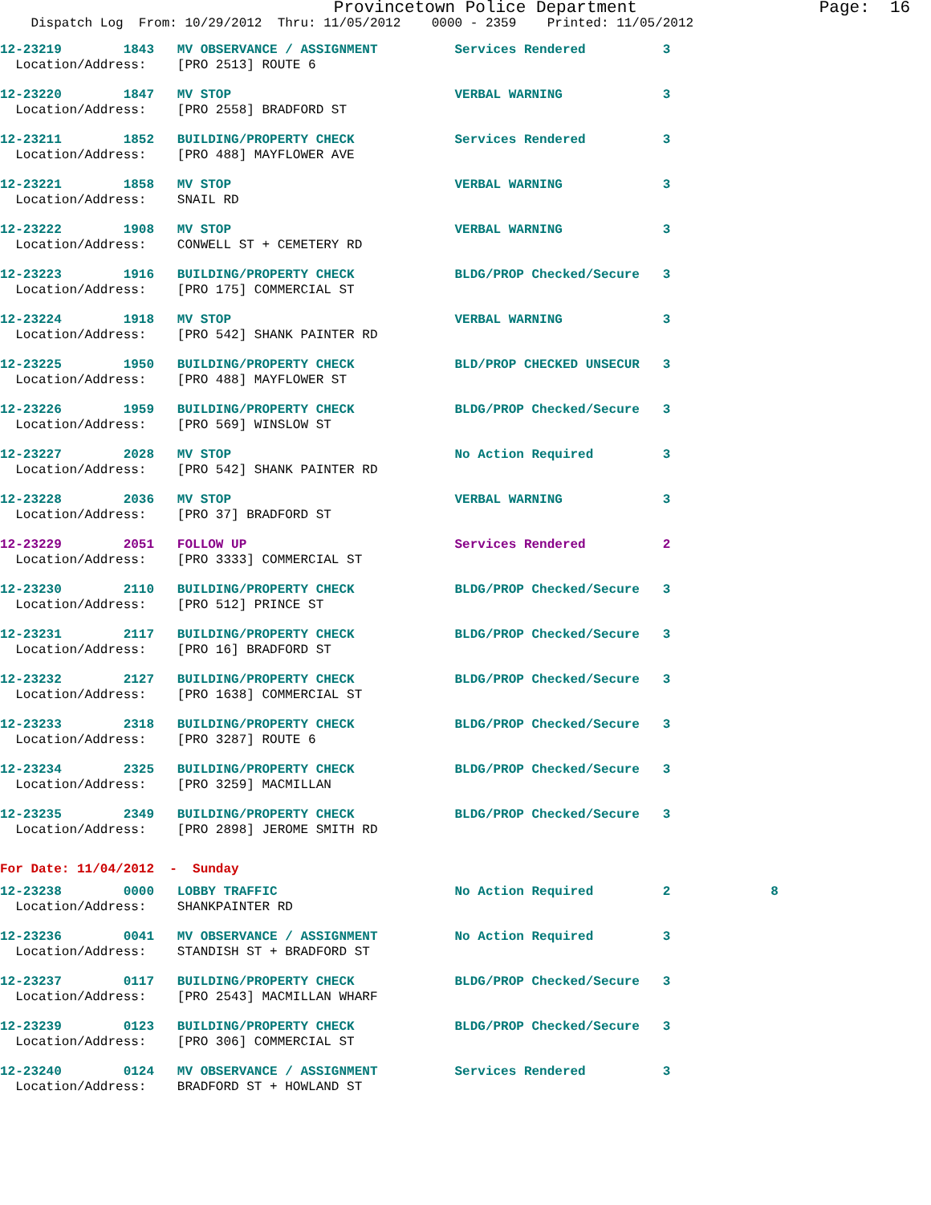Provincetown Police Department Page: 16
Dispatch Log From: 10/29/2012 Thru: 11/05/2012 0000 - 2359 Printed: 11/05/2012
12-23219 1843 MV OBSERVANCE / ASSIGNMENT Services Rendered 3 Location/Address: [PRO 2513] ROUTE 6
12-23220 1847 MV STOP VERBAL WARNING 3 Location/Address: [PRO 2558] BRADFORD ST
12-23211 1852 BUILDING/PROPERTY CHECK Services Rendered 3 Location/Address: [PRO 488] MAYFLOWER AVE
12-23221 1858 MV STOP VERBAL WARNING 3 Location/Address: SNAIL RD
12-23222 1908 MV STOP VERBAL WARNING 3 Location/Address: CONWELL ST + CEMETERY RD
12-23223 1916 BUILDING/PROPERTY CHECK BLDG/PROP Checked/Secure 3 Location/Address: [PRO 175] COMMERCIAL ST
12-23224 1918 MV STOP VERBAL WARNING 3 Location/Address: [PRO 542] SHANK PAINTER RD
12-23225 1950 BUILDING/PROPERTY CHECK BLD/PROP CHECKED UNSECUR 3 Location/Address: [PRO 488] MAYFLOWER ST
12-23226 1959 BUILDING/PROPERTY CHECK BLDG/PROP Checked/Secure 3 Location/Address: [PRO 569] WINSLOW ST
12-23227 2028 MV STOP No Action Required 3 Location/Address: [PRO 542] SHANK PAINTER RD
12-23228 2036 MV STOP VERBAL WARNING 3 Location/Address: [PRO 37] BRADFORD ST
12-23229 2051 FOLLOW UP Services Rendered 2 Location/Address: [PRO 3333] COMMERCIAL ST
12-23230 2110 BUILDING/PROPERTY CHECK BLDG/PROP Checked/Secure 3 Location/Address: [PRO 512] PRINCE ST
12-23231 2117 BUILDING/PROPERTY CHECK BLDG/PROP Checked/Secure 3 Location/Address: [PRO 16] BRADFORD ST
12-23232 2127 BUILDING/PROPERTY CHECK BLDG/PROP Checked/Secure 3 Location/Address: [PRO 1638] COMMERCIAL ST
12-23233 2318 BUILDING/PROPERTY CHECK BLDG/PROP Checked/Secure 3 Location/Address: [PRO 3287] ROUTE 6
12-23234 2325 BUILDING/PROPERTY CHECK BLDG/PROP Checked/Secure 3 Location/Address: [PRO 3259] MACMILLAN
12-23235 2349 BUILDING/PROPERTY CHECK BLDG/PROP Checked/Secure 3 Location/Address: [PRO 2898] JEROME SMITH RD
For Date: 11/04/2012 - Sunday
12-23238 0000 LOBBY TRAFFIC No Action Required 2 8 Location/Address: SHANKPAINTER RD
12-23236 0041 MV OBSERVANCE / ASSIGNMENT No Action Required 3 Location/Address: STANDISH ST + BRADFORD ST
12-23237 0117 BUILDING/PROPERTY CHECK BLDG/PROP Checked/Secure 3 Location/Address: [PRO 2543] MACMILLAN WHARF
12-23239 0123 BUILDING/PROPERTY CHECK BLDG/PROP Checked/Secure 3 Location/Address: [PRO 306] COMMERCIAL ST
12-23240 0124 MV OBSERVANCE / ASSIGNMENT Services Rendered 3 Location/Address: BRADFORD ST + HOWLAND ST